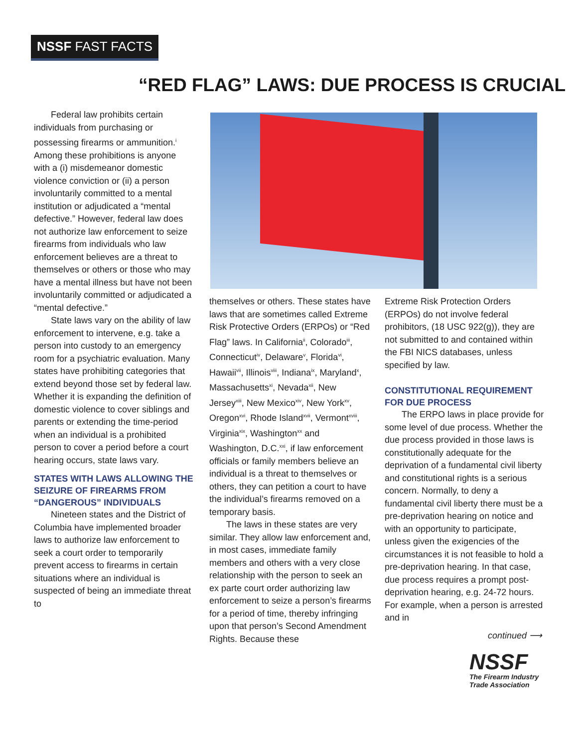NSSF FAST FACTS
“RED FLAG” LAWS: DUE PROCESS IS CRUCIAL
Federal law prohibits certain individuals from purchasing or possessing firearms or ammunition.<sup>i</sup> Among these prohibitions is anyone with a (i) misdemeanor domestic violence conviction or (ii) a person involuntarily committed to a mental institution or adjudicated a “mental defective.” However, federal law does not authorize law enforcement to seize firearms from individuals who law enforcement believes are a threat to themselves or others or those who may have a mental illness but have not been involuntarily committed or adjudicated a “mental defective.”
State laws vary on the ability of law enforcement to intervene, e.g. take a person into custody to an emergency room for a psychiatric evaluation. Many states have prohibiting categories that extend beyond those set by federal law. Whether it is expanding the definition of domestic violence to cover siblings and parents or extending the time-period when an individual is a prohibited person to cover a period before a court hearing occurs, state laws vary.
STATES WITH LAWS ALLOWING THE SEIZURE OF FIREARMS FROM “DANGEROUS” INDIVIDUALS
Nineteen states and the District of Columbia have implemented broader laws to authorize law enforcement to seek a court order to temporarily prevent access to firearms in certain situations where an individual is suspected of being an immediate threat to
themselves or others. These states have laws that are sometimes called Extreme Risk Protective Orders (ERPOs) or “Red Flag” laws. In California<sup>ii</sup>, Colorado<sup>iii</sup>, Connecticut<sup>iv</sup>, Delaware<sup>v</sup>, Florida<sup>vi</sup>, Hawaii<sup>vii</sup>, Illinois<sup>viii</sup>, Indiana<sup>ix</sup>, Maryland<sup>x</sup>, Massachusetts<sup>xi</sup>, Nevada<sup>xii</sup>, New Jersey<sup>xiii</sup>, New Mexico<sup>xiv</sup>, New York<sup>xv</sup>, Oregon<sup>xvi</sup>, Rhode Island<sup>xvii</sup>, Vermont<sup>xviii</sup>, Virginia<sup>xix</sup>, Washington<sup>xx</sup> and Washington, D.C.<sup>xxi</sup>, if law enforcement officials or family members believe an individual is a threat to themselves or others, they can petition a court to have the individual’s firearms removed on a temporary basis.
The laws in these states are very similar. They allow law enforcement and, in most cases, immediate family members and others with a very close relationship with the person to seek an ex parte court order authorizing law enforcement to seize a person’s firearms for a period of time, thereby infringing upon that person’s Second Amendment Rights. Because these
Extreme Risk Protection Orders (ERPOs) do not involve federal prohibitors, (18 USC 922(g)), they are not submitted to and contained within the FBI NICS databases, unless specified by law.
CONSTITUTIONAL REQUIREMENT FOR DUE PROCESS
The ERPO laws in place provide for some level of due process. Whether the due process provided in those laws is constitutionally adequate for the deprivation of a fundamental civil liberty and constitutional rights is a serious concern. Normally, to deny a fundamental civil liberty there must be a pre-deprivation hearing on notice and with an opportunity to participate, unless given the exigencies of the circumstances it is not feasible to hold a pre-deprivation hearing. In that case, due process requires a prompt post-deprivation hearing, e.g. 24-72 hours. For example, when a person is arrested and in
continued ⟶
NSSF
The Firearm Industry
Trade Association